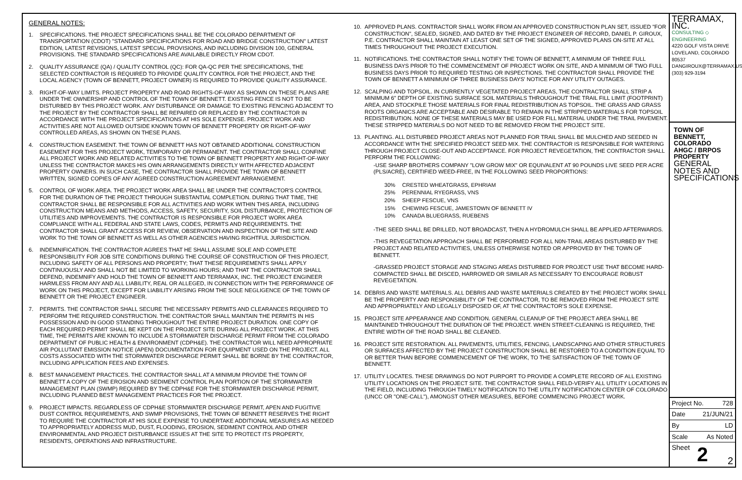GENERAL NOTES:
1. SPECIFICATIONS. THE PROJECT SPECIFICATIONS SHALL BE THE COLORADO DEPARTMENT OF TRANSPORTATION (CDOT) "STANDARD SPECIFICATIONS FOR ROAD AND BRIDGE CONSTRUCTION" LATEST EDITION, LATEST REVISIONS, LATEST SPECIAL PROVISIONS, AND INCLUDING DIVISION 100, GENERAL PROVISIONS. THE STANDARD SPECIFICATIONS ARE AVAILABLE DIRECTLY FROM CDOT.
2. QUALITY ASSURANCE (QA) / QUALITY CONTROL (QC): FOR QA-QC PER THE SPECIFICATIONS, THE SELECTED CONTRACTOR IS REQUIRED TO PROVIDE QUALITY CONTROL FOR THE PROJECT, AND THE LOCAL AGENCY (TOWN OF BENNETT, PROJECT OWNER) IS REQUIRED TO PROVIDE QUALITY ASSURANCE.
3. RIGHT-OF-WAY LIMITS. PROJECT PROPERTY AND ROAD RIGHTS-OF-WAY AS SHOWN ON THESE PLANS ARE UNDER THE OWNERSHIP AND CONTROL OF THE TOWN OF BENNETT. EXISTING FENCE IS NOT TO BE DISTURBED BY THIS PROJECT WORK. ANY DISTURBANCE OR DAMAGE TO EXISTING FENCING ADJACENT TO THE PROJECT BY THE CONTRACTOR SHALL BE REPAIRED OR REPLACED BY THE CONTRACTOR IN ACCORDANCE WITH THE PROJECT SPECIFICATIONS AT HIS SOLE EXPENSE. PROJECT WORK AND ACTIVITIES ARE NOT ALLOWED OUTSIDE KNOWN TOWN OF BENNETT PROPERTY OR RIGHT-OF-WAY CONTROLLED AREAS, AS SHOWN ON THESE PLANS.
4. CONSTRUCTION EASEMENT. THE TOWN OF BENNETT HAS NOT OBTAINED ADDITIONAL CONSTRUCTION EASEMENT FOR THIS PROJECT WORK, TEMPORARY OR PERMANENT. THE CONTRACTOR SHALL CONFINE ALL PROJECT WORK AND RELATED ACTIVITIES TO THE TOWN OF BENNETT PROPERTY AND RIGHT-OF-WAY UNLESS THE CONTRACTOR MAKES HIS OWN ARRANGEMENTS DIRECTLY WITH AFFECTED ADJACENT PROPERTY OWNERS. IN SUCH CASE, THE CONTRACTOR SHALL PROVIDE THE TOWN OF BENNETT WRITTEN, SIGNED COPIES OF ANY AGREED CONSTRUCTION AGREEMENT ARRANGEMENT.
5. CONTROL OF WORK AREA. THE PROJECT WORK AREA SHALL BE UNDER THE CONTRACTOR'S CONTROL FOR THE DURATION OF THE PROJECT THROUGH SUBSTANTIAL COMPLETION. DURING THAT TIME, THE CONTRACTOR SHALL BE RESPONSIBLE FOR ALL ACTIVITIES AND WORK WITHIN THIS AREA, INCLUDING CONSTRUCTION MEANS AND METHODS, ACCESS, SAFETY, SECURITY, SOIL DISTURBANCE, PROTECTION OF UTILITIES AND IMPROVEMENTS. THE CONTRACTOR IS RESPONSIBLE FOR PROJECT WORK AREA COMPLIANCE WITH ALL FEDERAL AND STATE LAWS, CODES, PERMITS AND REQUIREMENTS. THE CONTRACTOR SHALL GRANT ACCESS FOR REVIEW, OBSERVATION AND INSPECTION OF THE SITE AND WORK TO THE TOWN OF BENNETT AS WELL AS OTHER AGENCIES HAVING RIGHTFUL JURISDICTION.
6. INDEMNIFICATION. THE CONTRACTOR AGREES THAT HE SHALL ASSUME SOLE AND COMPLETE RESPONSIBILITY FOR JOB SITE CONDITIONS DURING THE COURSE OF CONSTRUCTION OF THIS PROJECT, INCLUDING SAFETY OF ALL PERSONS AND PROPERTY; THAT THESE REQUIREMENTS SHALL APPLY CONTINUOUSLY AND SHALL NOT BE LIMITED TO WORKING HOURS; AND THAT THE CONTRACTOR SHALL DEFEND, INDEMNIFY AND HOLD THE TOWN OF BENNETT AND TERRAMAX, INC. THE PROJECT ENGINEER HARMLESS FROM ANY AND ALL LIABILITY, REAL OR ALLEGED, IN CONNECTION WITH THE PERFORMANCE OF WORK ON THIS PROJECT, EXCEPT FOR LIABILITY ARISING FROM THE SOLE NEGLIGENCE OF THE TOWN OF BENNETT OR THE PROJECT ENGINEER.
7. PERMITS. THE CONTRACTOR SHALL SECURE THE NECESSARY PERMITS AND CLEARANCES REQUIRED TO PERFORM THE REQUIRED CONSTRUCTION. THE CONTRACTOR SHALL MAINTAIN THE PERMITS IN HIS POSSESSION AND IN GOOD STANDING THROUGHOUT THE ENTIRE PROJECT DURATION. ONE COPY OF EACH REQUIRED PERMIT SHALL BE KEPT ON THE PROJECT SITE DURING ALL PROJECT WORK. AT THIS TIME, THE PERMITS ARE KNOWN TO INCLUDE A STORMWATER DISCHARGE PERMIT FROM THE COLORADO DEPARTMENT OF PUBLIC HEALTH & ENVIRONMENT (CDPH&E). THE CONTRACTOR WILL NEED APPROPRIATE AIR POLLUTANT EMISSION NOTICE (APEN) DOCUMENTATION FOR EQUIPMENT USED ON THE PROJECT. ALL COSTS ASSOCIATED WITH THE STORMWATER DISCHARGE PERMIT SHALL BE BORNE BY THE CONTRACTOR, INCLUDING APPLICATION FEES AND EXPENSES.
8. BEST MANAGEMENT PRACTICES. THE CONTRACTOR SHALL AT A MINIMUM PROVIDE THE TOWN OF BENNETT A COPY OF THE EROSION AND SEDIMENT CONTROL PLAN PORTION OF THE STORMWATER MANAGEMENT PLAN (SWMP) REQUIRED BY THE CDPH&E FOR THE STORMWATER DISCHARGE PERMIT, INCLUDING PLANNED BEST MANAGEMENT PRACTICES FOR THE PROJECT.
9. PROJECT IMPACTS. REGARDLESS OF CDPH&E STORMWATER DISCHARGE PERMIT, APEN AND FUGITIVE DUST CONTROL REQUIREMENTS, AND SWMP PROVISIONS, THE TOWN OF BENNETT RESERVES THE RIGHT TO REQUIRE THE CONTRACTOR AT HIS SOLE EXPENSE TO UNDERTAKE ADDITIONAL MEASURES AS NEEDED TO APPROPRIATELY ADDRESS MUD, DUST, FLOODING, EROSION, SEDIMENT CONTROL AND OTHER ENVIRONMENTAL AND PROJECT DISTURBANCE ISSUES AT THE SITE TO PROTECT ITS PROPERTY, RESIDENTS, OPERATIONS AND INFRASTRUCTURE.
10. APPROVED PLANS. CONTRACTOR SHALL WORK FROM AN APPROVED CONSTRUCTION PLAN SET, ISSUED "FOR CONSTRUCTION", SEALED, SIGNED, AND DATED BY THE PROJECT ENGINEER OF RECORD, DANIEL P. GIROUX, P.E. CONTRACTOR SHALL MAINTAIN AT LEAST ONE SET OF THE SIGNED, APPROVED PLANS ON-SITE AT ALL TIMES THROUGHOUT THE PROJECT EXECUTION.
11. NOTIFICATIONS. THE CONTRACTOR SHALL NOTIFY THE TOWN OF BENNETT, A MINIMUM OF THREE FULL BUSINESS DAYS PRIOR TO THE COMMENCEMENT OF PROJECT WORK ON SITE, AND A MINIMUM OF TWO FULL BUSINESS DAYS PRIOR TO REQUIRED TESTING OR INSPECTIONS. THE CONTRACTOR SHALL PROVIDE THE TOWN OF BENNETT A MINIMUM OF THREE BUSINESS DAYS' NOTICE FOR ANY UTILITY OUTAGES.
12. SCALPING AND TOPSOIL. IN CURRENTLY VEGETATED PROJECT AREAS, THE CONTRACTOR SHALL STRIP A MINIMUM 6" DEPTH OF EXISTING SURFACE SOIL MATERIALS THROUGHOUT THE TRAIL FILL LIMIT (FOOTPRINT) AREA, AND STOCKPILE THOSE MATERIALS FOR FINAL REDISTRIBUTION AS TOPSOIL. THE GRASS AND GRASS ROOTS ORGANICS ARE ACCEPTABLE AND DESIRABLE TO REMAIN IN THE STRIPPED MATERIALS FOR TOPSOIL REDISTRIBUTION. NONE OF THESE MATERIALS MAY BE USED FOR FILL MATERIAL UNDER THE TRAIL PAVEMENT. THESE STRIPPED MATERIALS DO NOT NEED TO BE REMOVED FROM THE PROJECT SITE.
13. PLANTING. ALL DISTURBED PROJECT AREAS NOT PLANNED FOR TRAIL SHALL BE MULCHED AND SEEDED IN ACCORDANCE WITH THE SPECIFIED PROJECT SEED MIX. THE CONTRACTOR IS RESPONSIBLE FOR WATERING THROUGH PROJECT CLOSE-OUT AND ACCEPTANCE. FOR PROJECT REVEGETATION, THE CONTRACTOR SHALL PERFORM THE FOLLOWING:
-USE SHARP BROTHERS COMPANY "LOW GROW MIX" OR EQUIVALENT AT 90 POUNDS LIVE SEED PER ACRE (PLS/ACRE), CERTIFIED WEED-FREE, IN THE FOLLOWING SEED PROPORTIONS:
| 30% | CRESTED WHEATGRASS, EPHRIAM |
| 25% | PERENNIAL RYEGRASS, VNS |
| 20% | SHEEP FESCUE, VNS |
| 15% | CHEWING FESCUE, JAMESTOWN OF BENNETT IV |
| 10% | CANADA BLUEGRASS, RUEBENS |
-THE SEED SHALL BE DRILLED, NOT BROADCAST, THEN A HYDROMULCH SHALL BE APPLIED AFTERWARDS.
-THIS REVEGETATION APPROACH SHALL BE PERFORMED FOR ALL N0N-TRAIL AREAS DISTURBED BY THE PROJECT AND RELATED ACTIVITIES, UNLESS OTHERWISE NOTED OR APPROVED BY THE TOWN OF BENNETT.
-GRASSED PROJECT STORAGE AND STAGING AREAS DISTURBED FOR PROJECT USE THAT BECOME HARD-COMPACTED SHALL BE DISCED, HARROWED OR SIMILAR AS NECESSARY TO ENCOURAGE ROBUST REVEGETATION.
14. DEBRIS AND WASTE MATERIALS. ALL DEBRIS AND WASTE MATERIALS CREATED BY THE PROJECT WORK SHALL BE THE PROPERTY AND RESPONSIBILITY OF THE CONTRACTOR, TO BE REMOVED FROM THE PROJECT SITE AND APPROPRIATELY AND LEGALLY DISPOSED OF, AT THE CONTRACTOR'S SOLE EXPENSE.
15. PROJECT SITE APPEARANCE AND CONDITION. GENERAL CLEANUP OF THE PROJECT AREA SHALL BE MAINTAINED THROUGHOUT THE DURATION OF THE PROJECT. WHEN STREET-CLEANING IS REQUIRED, THE ENTIRE WIDTH OF THE ROAD SHALL BE CLEANED.
16. PROJECT SITE RESTORATION. ALL PAVEMENTS, UTILITIES, FENCING, LANDSCAPING AND OTHER STRUCTURES OR SURFACES AFFECTED BY THE PROJECT CONSTRUCTION SHALL BE RESTORED TO A CONDITION EQUAL TO OR BETTER THAN BEFORE COMMENCEMENT OF THE WORK, TO THE SATISFACTION OF THE TOWN OF BENNETT.
17. UTILITY LOCATES. THESE DRAWINGS DO NOT PURPORT TO PROVIDE A COMPLETE RECORD OF ALL EXISTING UTILITY LOCATIONS ON THE PROJECT SITE. THE CONTRACTOR SHALL FIELD-VERIFY ALL UTILITY LOCATIONS IN THE FIELD, INCLUDING THROUGH TIMELY NOTIFICATION TO THE UTILITY NOTIFICATION CENTER OF COLORADO (UNCC OR "ONE-CALL"), AMONGST OTHER MEASURES, BEFORE COMMENCING PROJECT WORK.
TERRAMAX, INC.
CONSULTING ◇ ENGINEERING
4220 GOLF VISTA DRIVE LOVELAND, COLORADO 80537 DANGIROUX@TERRAMAX.US (303) 929-3194
TOWN OF BENNETT, COLORADO
AHGC / BRPOS PROPERTY
GENERAL NOTES AND SPECIFICATIONS
Project No. 728
Date 21/JUN/21
By LD
Scale As Noted
Sheet
2
2